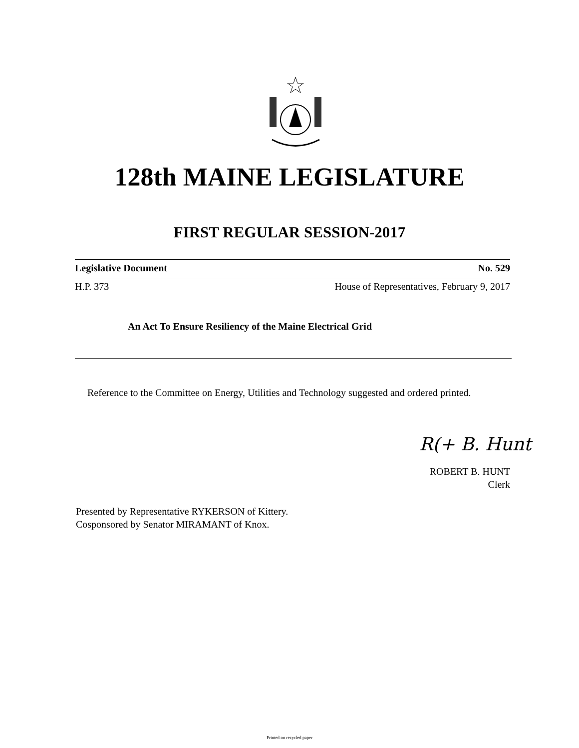128th MAINE LEGISLATURE
FIRST REGULAR SESSION-2017
Legislative Document No. 529
H.P. 373 House of Representatives, February 9, 2017
An Act To Ensure Resiliency of the Maine Electrical Grid
Reference to the Committee on Energy, Utilities and Technology suggested and ordered printed.
R(+ B. Hunt
ROBERT B. HUNT
Clerk
Presented by Representative RYKERSON of Kittery.
Cosponsored by Senator MIRAMANT of Knox.
Printed on recycled paper